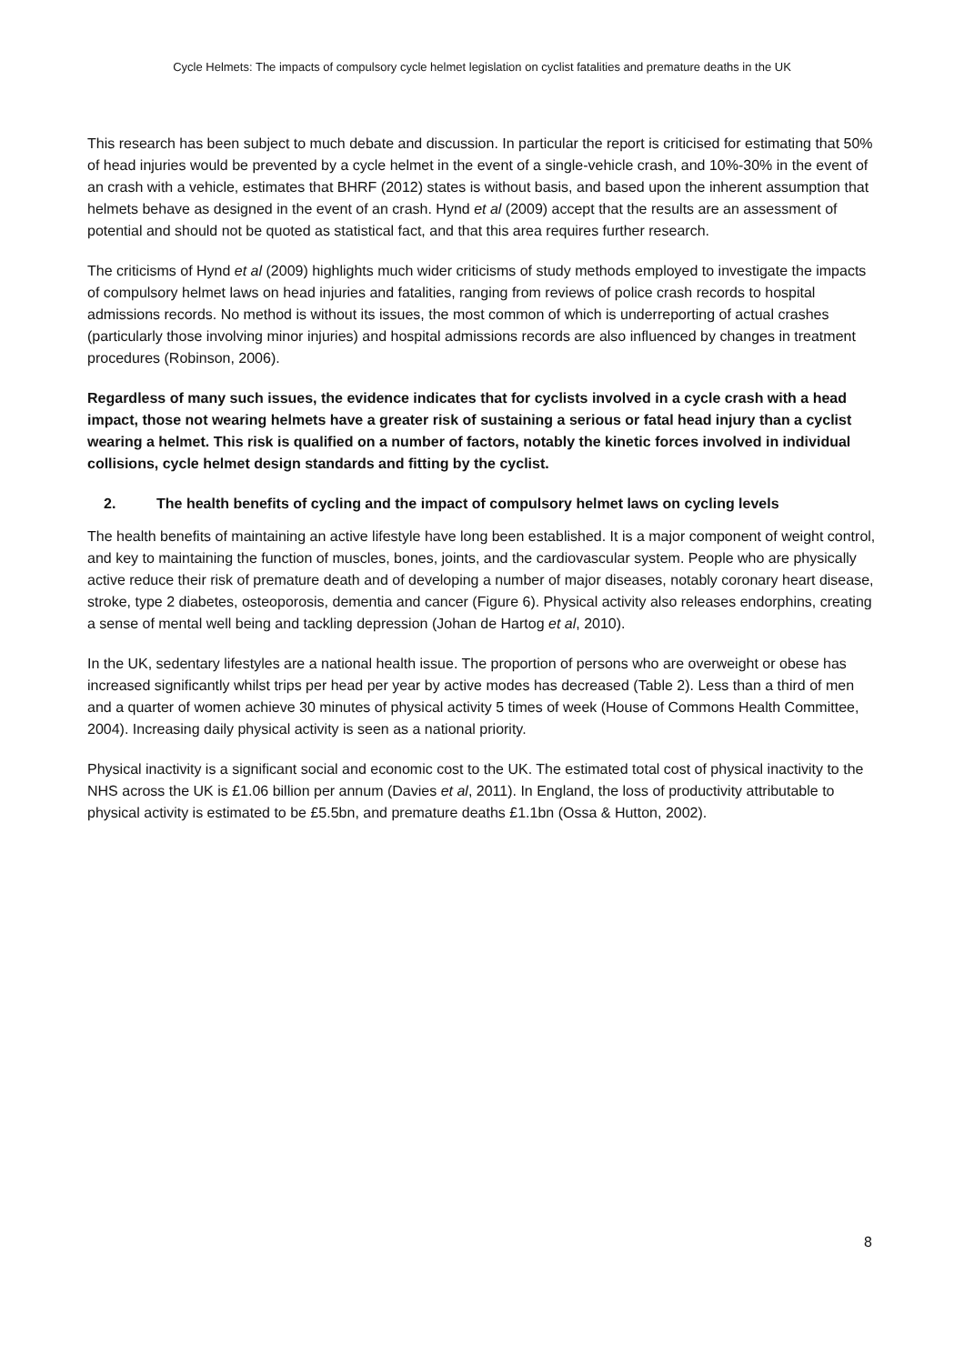Cycle Helmets: The impacts of compulsory cycle helmet legislation on cyclist fatalities and premature deaths in the UK
This research has been subject to much debate and discussion. In particular the report is criticised for estimating that 50% of head injuries would be prevented by a cycle helmet in the event of a single-vehicle crash, and 10%-30% in the event of an crash with a vehicle, estimates that BHRF (2012) states is without basis, and based upon the inherent assumption that helmets behave as designed in the event of an crash. Hynd et al (2009) accept that the results are an assessment of potential and should not be quoted as statistical fact, and that this area requires further research.
The criticisms of Hynd et al (2009) highlights much wider criticisms of study methods employed to investigate the impacts of compulsory helmet laws on head injuries and fatalities, ranging from reviews of police crash records to hospital admissions records. No method is without its issues, the most common of which is underreporting of actual crashes (particularly those involving minor injuries) and hospital admissions records are also influenced by changes in treatment procedures (Robinson, 2006).
Regardless of many such issues, the evidence indicates that for cyclists involved in a cycle crash with a head impact, those not wearing helmets have a greater risk of sustaining a serious or fatal head injury than a cyclist wearing a helmet. This risk is qualified on a number of factors, notably the kinetic forces involved in individual collisions, cycle helmet design standards and fitting by the cyclist.
2. The health benefits of cycling and the impact of compulsory helmet laws on cycling levels
The health benefits of maintaining an active lifestyle have long been established. It is a major component of weight control, and key to maintaining the function of muscles, bones, joints, and the cardiovascular system. People who are physically active reduce their risk of premature death and of developing a number of major diseases, notably coronary heart disease, stroke, type 2 diabetes, osteoporosis, dementia and cancer (Figure 6). Physical activity also releases endorphins, creating a sense of mental well being and tackling depression (Johan de Hartog et al, 2010).
In the UK, sedentary lifestyles are a national health issue. The proportion of persons who are overweight or obese has increased significantly whilst trips per head per year by active modes has decreased (Table 2). Less than a third of men and a quarter of women achieve 30 minutes of physical activity 5 times of week (House of Commons Health Committee, 2004). Increasing daily physical activity is seen as a national priority.
Physical inactivity is a significant social and economic cost to the UK. The estimated total cost of physical inactivity to the NHS across the UK is £1.06 billion per annum (Davies et al, 2011). In England, the loss of productivity attributable to physical activity is estimated to be £5.5bn, and premature deaths £1.1bn (Ossa & Hutton, 2002).
8